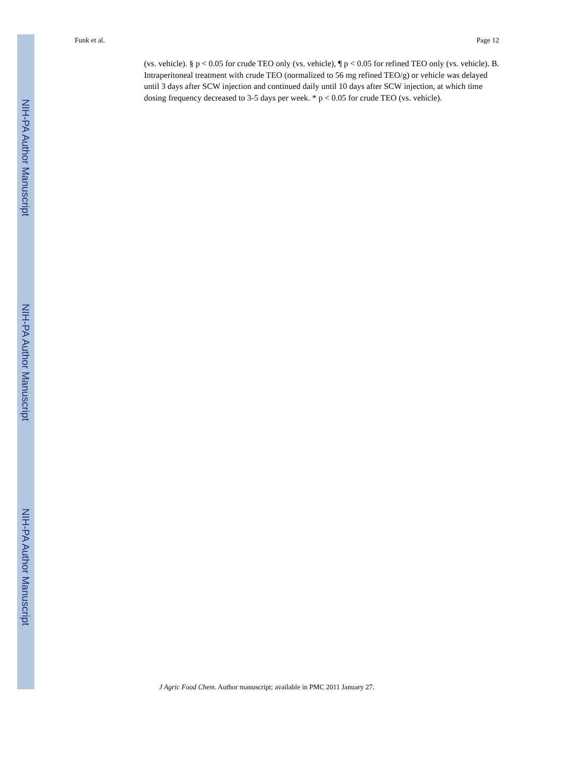NIH-PA Author Manuscript
NIH-PA Author Manuscript
NIH-PA Author Manuscript
Funk et al. Page 12
(vs. vehicle). § p < 0.05 for crude TEO only (vs. vehicle), ¶ p < 0.05 for refined TEO only (vs. vehicle). B. Intraperitoneal treatment with crude TEO (normalized to 56 mg refined TEO/g) or vehicle was delayed until 3 days after SCW injection and continued daily until 10 days after SCW injection, at which time dosing frequency decreased to 3-5 days per week. * p < 0.05 for crude TEO (vs. vehicle).
J Agric Food Chem. Author manuscript; available in PMC 2011 January 27.